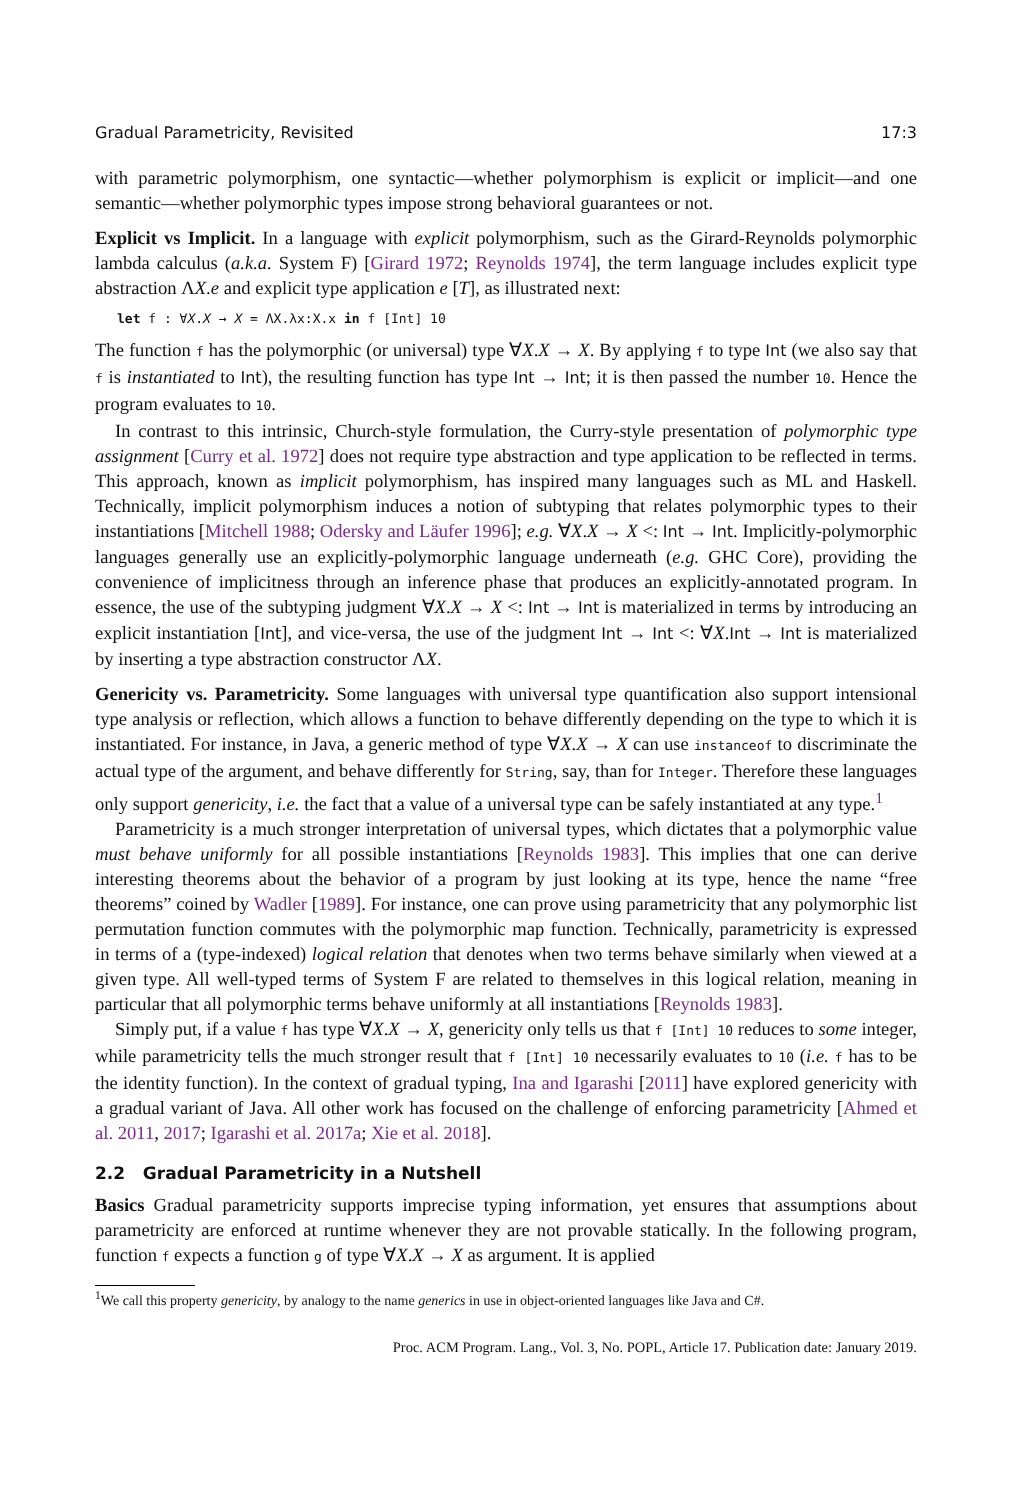Gradual Parametricity, Revisited 17:3
with parametric polymorphism, one syntactic—whether polymorphism is explicit or implicit—and one semantic—whether polymorphic types impose strong behavioral guarantees or not.
Explicit vs Implicit. In a language with explicit polymorphism, such as the Girard-Reynolds polymorphic lambda calculus (a.k.a. System F) [Girard 1972; Reynolds 1974], the term language includes explicit type abstraction ΛX.e and explicit type application e [T], as illustrated next:
let f : ∀X.X → X = ΛX.λx:X.x in f [Int] 10
The function f has the polymorphic (or universal) type ∀X.X → X. By applying f to type Int (we also say that f is instantiated to Int), the resulting function has type Int → Int; it is then passed the number 10. Hence the program evaluates to 10.
In contrast to this intrinsic, Church-style formulation, the Curry-style presentation of polymorphic type assignment [Curry et al. 1972] does not require type abstraction and type application to be reflected in terms. This approach, known as implicit polymorphism, has inspired many languages such as ML and Haskell. Technically, implicit polymorphism induces a notion of subtyping that relates polymorphic types to their instantiations [Mitchell 1988; Odersky and Läufer 1996]; e.g. ∀X.X → X <: Int → Int. Implicitly-polymorphic languages generally use an explicitly-polymorphic language underneath (e.g. GHC Core), providing the convenience of implicitness through an inference phase that produces an explicitly-annotated program. In essence, the use of the subtyping judgment ∀X.X → X <: Int → Int is materialized in terms by introducing an explicit instantiation [Int], and vice-versa, the use of the judgment Int → Int <: ∀X.Int → Int is materialized by inserting a type abstraction constructor ΛX.
Genericity vs. Parametricity. Some languages with universal type quantification also support intensional type analysis or reflection, which allows a function to behave differently depending on the type to which it is instantiated. For instance, in Java, a generic method of type ∀X.X → X can use instanceof to discriminate the actual type of the argument, and behave differently for String, say, than for Integer. Therefore these languages only support genericity, i.e. the fact that a value of a universal type can be safely instantiated at any type.<sup>1</sup>
Parametricity is a much stronger interpretation of universal types, which dictates that a polymorphic value must behave uniformly for all possible instantiations [Reynolds 1983]. This implies that one can derive interesting theorems about the behavior of a program by just looking at its type, hence the name “free theorems” coined by Wadler [1989]. For instance, one can prove using parametricity that any polymorphic list permutation function commutes with the polymorphic map function. Technically, parametricity is expressed in terms of a (type-indexed) logical relation that denotes when two terms behave similarly when viewed at a given type. All well-typed terms of System F are related to themselves in this logical relation, meaning in particular that all polymorphic terms behave uniformly at all instantiations [Reynolds 1983].
Simply put, if a value f has type ∀X.X → X, genericity only tells us that f [Int] 10 reduces to some integer, while parametricity tells the much stronger result that f [Int] 10 necessarily evaluates to 10 (i.e. f has to be the identity function). In the context of gradual typing, Ina and Igarashi [2011] have explored genericity with a gradual variant of Java. All other work has focused on the challenge of enforcing parametricity [Ahmed et al. 2011, 2017; Igarashi et al. 2017a; Xie et al. 2018].
2.2 Gradual Parametricity in a Nutshell
Basics Gradual parametricity supports imprecise typing information, yet ensures that assumptions about parametricity are enforced at runtime whenever they are not provable statically. In the following program, function f expects a function g of type ∀X.X → X as argument. It is applied
<sup>1</sup> We call this property genericity, by analogy to the name generics in use in object-oriented languages like Java and C#.
Proc. ACM Program. Lang., Vol. 3, No. POPL, Article 17. Publication date: January 2019.